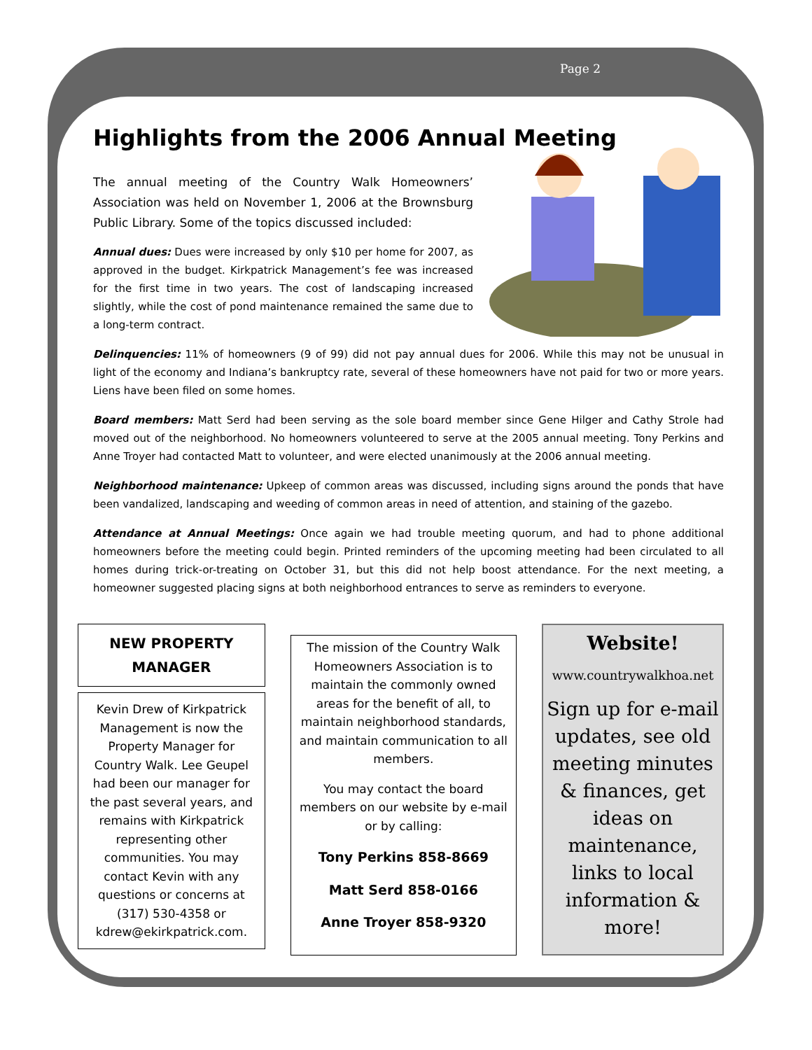Page 2
Highlights from the 2006 Annual Meeting
The annual meeting of the Country Walk Homeowners’ Association was held on November 1, 2006 at the Brownsburg Public Library. Some of the topics discussed included:
Annual dues: Dues were increased by only $10 per home for 2007, as approved in the budget. Kirkpatrick Management’s fee was increased for the first time in two years. The cost of landscaping increased slightly, while the cost of pond maintenance remained the same due to a long-term contract.
Delinquencies: 11% of homeowners (9 of 99) did not pay annual dues for 2006. While this may not be unusual in light of the economy and Indiana’s bankruptcy rate, several of these homeowners have not paid for two or more years. Liens have been filed on some homes.
Board members: Matt Serd had been serving as the sole board member since Gene Hilger and Cathy Strole had moved out of the neighborhood. No homeowners volunteered to serve at the 2005 annual meeting. Tony Perkins and Anne Troyer had contacted Matt to volunteer, and were elected unanimously at the 2006 annual meeting.
Neighborhood maintenance: Upkeep of common areas was discussed, including signs around the ponds that have been vandalized, landscaping and weeding of common areas in need of attention, and staining of the gazebo.
Attendance at Annual Meetings: Once again we had trouble meeting quorum, and had to phone additional homeowners before the meeting could begin. Printed reminders of the upcoming meeting had been circulated to all homes during trick-or-treating on October 31, but this did not help boost attendance. For the next meeting, a homeowner suggested placing signs at both neighborhood entrances to serve as reminders to everyone.
NEW PROPERTY MANAGER
Kevin Drew of Kirkpatrick Management is now the Property Manager for Country Walk. Lee Geupel had been our manager for the past several years, and remains with Kirkpatrick representing other communities. You may contact Kevin with any questions or concerns at (317) 530-4358 or kdrew@ekirkpatrick.com.
The mission of the Country Walk Homeowners Association is to maintain the commonly owned areas for the benefit of all, to maintain neighborhood standards, and maintain communication to all members.
You may contact the board members on our website by e-mail or by calling:
Tony Perkins 858-8669
Matt Serd 858-0166
Anne Troyer 858-9320
Website!
www.countrywalkhoa.net
Sign up for e-mail updates, see old meeting minutes & finances, get ideas on maintenance, links to local information & more!